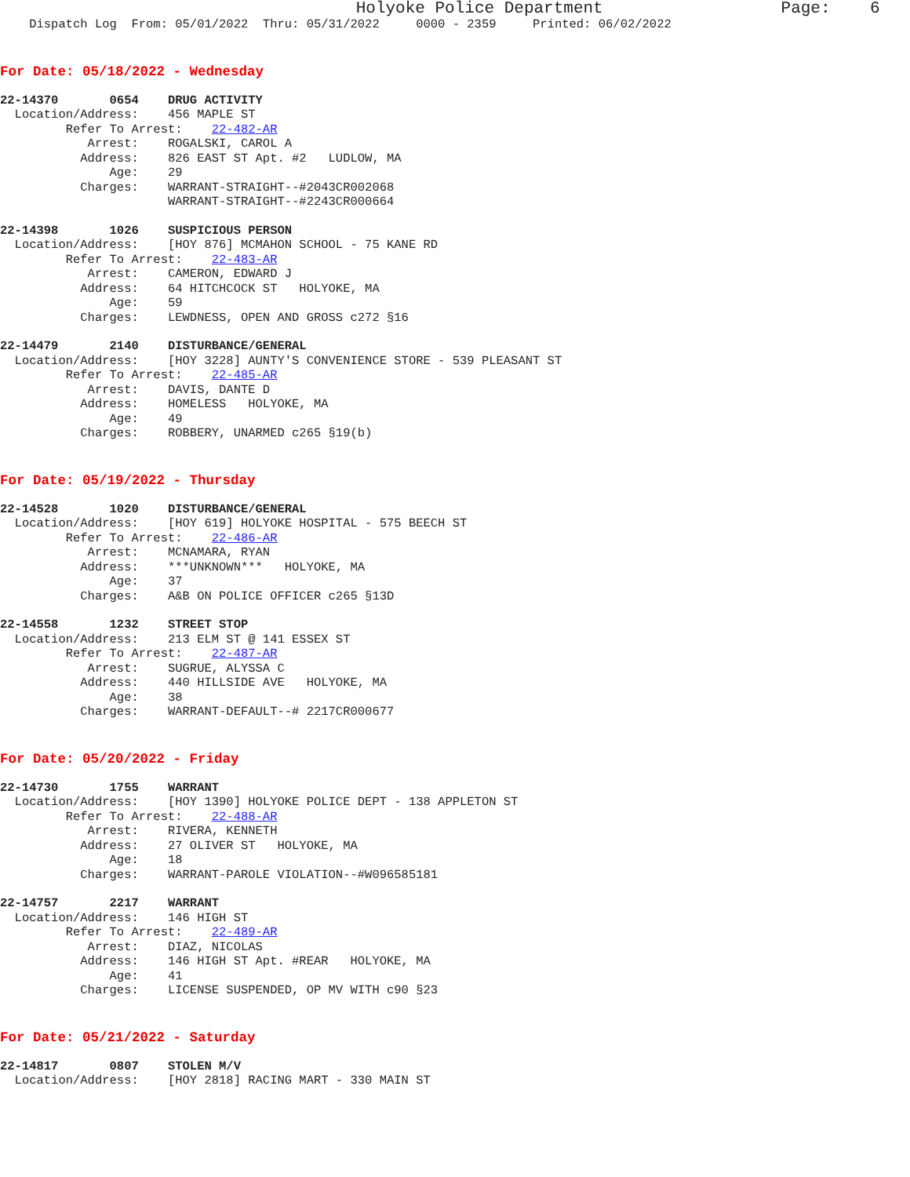Holyoke Police Department                  Page:    6
    Dispatch Log  From: 05/01/2022  Thru: 05/31/2022     0000 - 2359     Printed: 06/02/2022
For Date: 05/18/2022 - Wednesday
22-14370       0654    DRUG ACTIVITY
  Location/Address:    456 MAPLE ST
         Refer To Arrest:    22-482-AR
            Arrest:    ROGALSKI, CAROL A
           Address:    826 EAST ST Apt. #2   LUDLOW, MA
               Age:    29
           Charges:    WARRANT-STRAIGHT--#2043CR002068
                       WARRANT-STRAIGHT--#2243CR000664
22-14398       1026    SUSPICIOUS PERSON
  Location/Address:    [HOY 876] MCMAHON SCHOOL - 75 KANE RD
         Refer To Arrest:    22-483-AR
            Arrest:    CAMERON, EDWARD J
           Address:    64 HITCHCOCK ST   HOLYOKE, MA
               Age:    59
           Charges:    LEWDNESS, OPEN AND GROSS c272 §16
22-14479       2140    DISTURBANCE/GENERAL
  Location/Address:    [HOY 3228] AUNTY'S CONVENIENCE STORE - 539 PLEASANT ST
         Refer To Arrest:    22-485-AR
            Arrest:    DAVIS, DANTE D
           Address:    HOMELESS   HOLYOKE, MA
               Age:    49
           Charges:    ROBBERY, UNARMED c265 §19(b)
For Date: 05/19/2022 - Thursday
22-14528       1020    DISTURBANCE/GENERAL
  Location/Address:    [HOY 619] HOLYOKE HOSPITAL - 575 BEECH ST
         Refer To Arrest:    22-486-AR
            Arrest:    MCNAMARA, RYAN
           Address:    ***UNKNOWN***   HOLYOKE, MA
               Age:    37
           Charges:    A&B ON POLICE OFFICER c265 §13D
22-14558       1232    STREET STOP
  Location/Address:    213 ELM ST @ 141 ESSEX ST
         Refer To Arrest:    22-487-AR
            Arrest:    SUGRUE, ALYSSA C
           Address:    440 HILLSIDE AVE   HOLYOKE, MA
               Age:    38
           Charges:    WARRANT-DEFAULT--# 2217CR000677
For Date: 05/20/2022 - Friday
22-14730       1755    WARRANT
  Location/Address:    [HOY 1390] HOLYOKE POLICE DEPT - 138 APPLETON ST
         Refer To Arrest:    22-488-AR
            Arrest:    RIVERA, KENNETH
           Address:    27 OLIVER ST   HOLYOKE, MA
               Age:    18
           Charges:    WARRANT-PAROLE VIOLATION--#W096585181
22-14757       2217    WARRANT
  Location/Address:    146 HIGH ST
         Refer To Arrest:    22-489-AR
            Arrest:    DIAZ, NICOLAS
           Address:    146 HIGH ST Apt. #REAR   HOLYOKE, MA
               Age:    41
           Charges:    LICENSE SUSPENDED, OP MV WITH c90 §23
For Date: 05/21/2022 - Saturday
22-14817       0807    STOLEN M/V
  Location/Address:    [HOY 2818] RACING MART - 330 MAIN ST